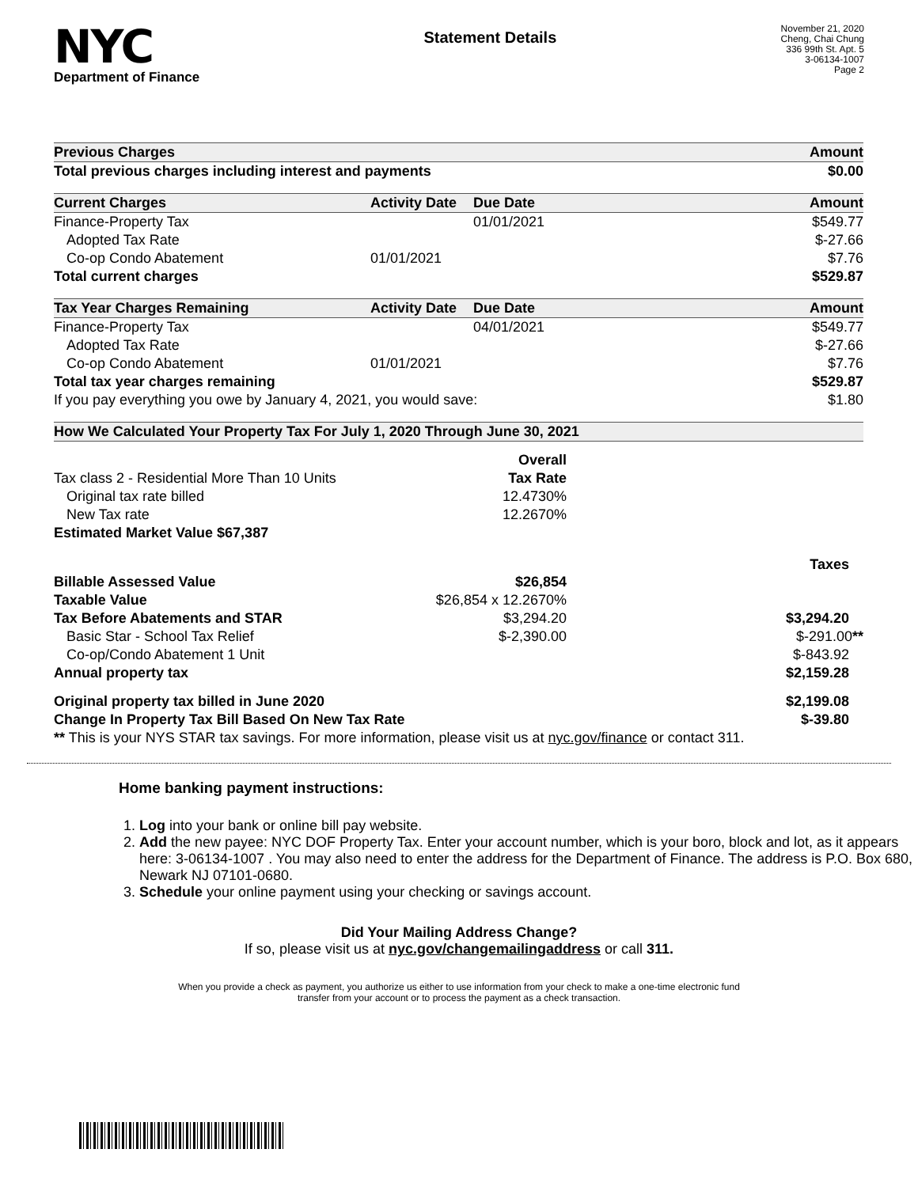NYC
Department of Finance
Statement Details
November 21, 2020
Cheng, Chai Chung
336 99th St. Apt. 5
3-06134-1007
Page 2
| Previous Charges | | | Amount |
| --- | --- | --- | --- |
| Total previous charges including interest and payments | | | $0.00 |
| Current Charges | Activity Date | Due Date | Amount |
| Finance-Property Tax | | 01/01/2021 | $549.77 |
| Adopted Tax Rate | | | $-27.66 |
| Co-op Condo Abatement | 01/01/2021 | | $7.76 |
| Total current charges | | | $529.87 |
| Tax Year Charges Remaining | Activity Date | Due Date | Amount |
| Finance-Property Tax | | 04/01/2021 | $549.77 |
| Adopted Tax Rate | | | $-27.66 |
| Co-op Condo Abatement | 01/01/2021 | | $7.76 |
| Total tax year charges remaining | | | $529.87 |
| If you pay everything you owe by January 4, 2021, you would save: | | | $1.80 |
| How We Calculated Your Property Tax For July 1, 2020 Through June 30, 2021 | | | |
| | Overall | |
| Tax class 2 - Residential More Than 10 Units | Tax Rate | |
| Original tax rate billed | 12.4730% | |
| New Tax rate | 12.2670% | |
| Estimated Market Value $67,387 | | |
| | | Taxes |
| Billable Assessed Value | $26,854 | |
| Taxable Value | $26,854 x 12.2670% | |
| Tax Before Abatements and STAR | $3,294.20 | $3,294.20 |
| Basic Star - School Tax Relief | $-2,390.00 | $-291.00 ** |
| Co-op/Condo Abatement 1 Unit | | $-843.92 |
| Annual property tax | | $2,159.28 |
| Original property tax billed in June 2020 | | $2,199.08 |
| Change In Property Tax Bill Based On New Tax Rate | | $-39.80 |
| ** This is your NYS STAR tax savings. For more information, please visit us at nyc.gov/finance or contact 311. | | |
Home banking payment instructions:
1. Log into your bank or online bill pay website.
2. Add the new payee: NYC DOF Property Tax. Enter your account number, which is your boro, block and lot, as it appears here: 3-06134-1007 . You may also need to enter the address for the Department of Finance. The address is P.O. Box 680, Newark NJ 07101-0680.
3. Schedule your online payment using your checking or savings account.
Did Your Mailing Address Change?
If so, please visit us at nyc.gov/changemailingaddress or call 311.
When you provide a check as payment, you authorize us either to use information from your check to make a one-time electronic fund
transfer from your account or to process the payment as a check transaction.